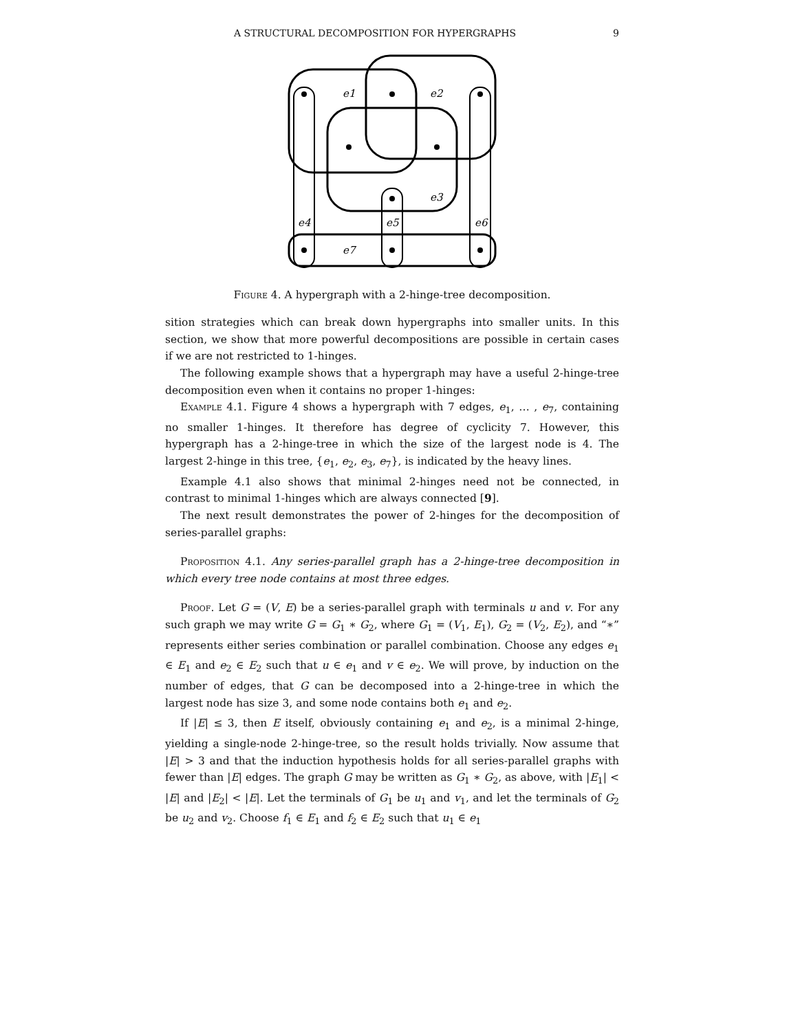A STRUCTURAL DECOMPOSITION FOR HYPERGRAPHS 9
e1
e2
e3
e4
e5
e6
e7
Figure 4. A hypergraph with a 2-hinge-tree decomposition.
sition strategies which can break down hypergraphs into smaller units. In this section, we show that more powerful decompositions are possible in certain cases if we are not restricted to 1-hinges.
The following example shows that a hypergraph may have a useful 2-hinge-tree decomposition even when it contains no proper 1-hinges:
Example 4.1. Figure 4 shows a hypergraph with 7 edges, e<sub>1</sub>, … , e<sub>7</sub>, containing no smaller 1-hinges. It therefore has degree of cyclicity 7. However, this hypergraph has a 2-hinge-tree in which the size of the largest node is 4. The largest 2-hinge in this tree, {e<sub>1</sub>, e<sub>2</sub>, e<sub>3</sub>, e<sub>7</sub>}, is indicated by the heavy lines.
Example 4.1 also shows that minimal 2-hinges need not be connected, in contrast to minimal 1-hinges which are always connected [9].
The next result demonstrates the power of 2-hinges for the decomposition of series-parallel graphs:
Proposition 4.1. Any series-parallel graph has a 2-hinge-tree decomposition in which every tree node contains at most three edges.
Proof. Let G = (V, E) be a series-parallel graph with terminals u and v. For any such graph we may write G = G<sub>1</sub> ∗ G<sub>2</sub>, where G<sub>1</sub> = (V<sub>1</sub>, E<sub>1</sub>), G<sub>2</sub> = (V<sub>2</sub>, E<sub>2</sub>), and “∗” represents either series combination or parallel combination. Choose any edges e<sub>1</sub> ∈ E<sub>1</sub> and e<sub>2</sub> ∈ E<sub>2</sub> such that u ∈ e<sub>1</sub> and v ∈ e<sub>2</sub>. We will prove, by induction on the number of edges, that G can be decomposed into a 2-hinge-tree in which the largest node has size 3, and some node contains both e<sub>1</sub> and e<sub>2</sub>.
If |E| ≤ 3, then E itself, obviously containing e<sub>1</sub> and e<sub>2</sub>, is a minimal 2-hinge, yielding a single-node 2-hinge-tree, so the result holds trivially. Now assume that |E| > 3 and that the induction hypothesis holds for all series-parallel graphs with fewer than |E| edges. The graph G may be written as G<sub>1</sub> ∗ G<sub>2</sub>, as above, with |E<sub>1</sub>| < |E| and |E<sub>2</sub>| < |E|. Let the terminals of G<sub>1</sub> be u<sub>1</sub> and v<sub>1</sub>, and let the terminals of G<sub>2</sub> be u<sub>2</sub> and v<sub>2</sub>. Choose f<sub>1</sub> ∈ E<sub>1</sub> and f<sub>2</sub> ∈ E<sub>2</sub> such that u<sub>1</sub> ∈ e<sub>1</sub>